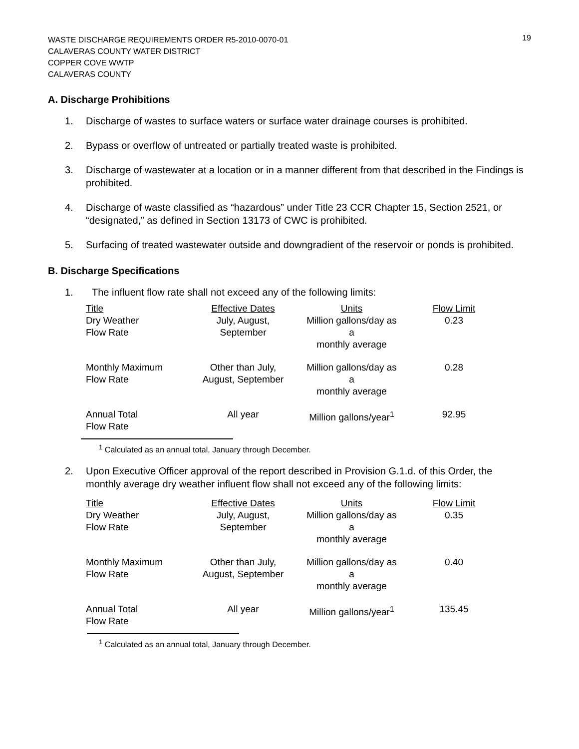WASTE DISCHARGE REQUIREMENTS ORDER R5-2010-0070-01
CALAVERAS COUNTY WATER DISTRICT
COPPER COVE WWTP
CALAVERAS COUNTY
19
A. Discharge Prohibitions
1. Discharge of wastes to surface waters or surface water drainage courses is prohibited.
2. Bypass or overflow of untreated or partially treated waste is prohibited.
3. Discharge of wastewater at a location or in a manner different from that described in the Findings is prohibited.
4. Discharge of waste classified as “hazardous” under Title 23 CCR Chapter 15, Section 2521, or “designated,” as defined in Section 13173 of CWC is prohibited.
5. Surfacing of treated wastewater outside and downgradient of the reservoir or ponds is prohibited.
B. Discharge Specifications
1. The influent flow rate shall not exceed any of the following limits:
| Title | Effective Dates | Units | Flow Limit |
| --- | --- | --- | --- |
| Dry Weather Flow Rate | July, August, September | Million gallons/day as a monthly average | 0.23 |
| Monthly Maximum Flow Rate | Other than July, August, September | Million gallons/day as a monthly average | 0.28 |
| Annual Total Flow Rate | All year | Million gallons/year<sup>1</sup> | 92.95 |
<sup>1</sup> Calculated as an annual total, January through December.
2. Upon Executive Officer approval of the report described in Provision G.1.d. of this Order, the monthly average dry weather influent flow shall not exceed any of the following limits:
| Title | Effective Dates | Units | Flow Limit |
| --- | --- | --- | --- |
| Dry Weather Flow Rate | July, August, September | Million gallons/day as a monthly average | 0.35 |
| Monthly Maximum Flow Rate | Other than July, August, September | Million gallons/day as a monthly average | 0.40 |
| Annual Total Flow Rate | All year | Million gallons/year<sup>1</sup> | 135.45 |
<sup>1</sup> Calculated as an annual total, January through December.